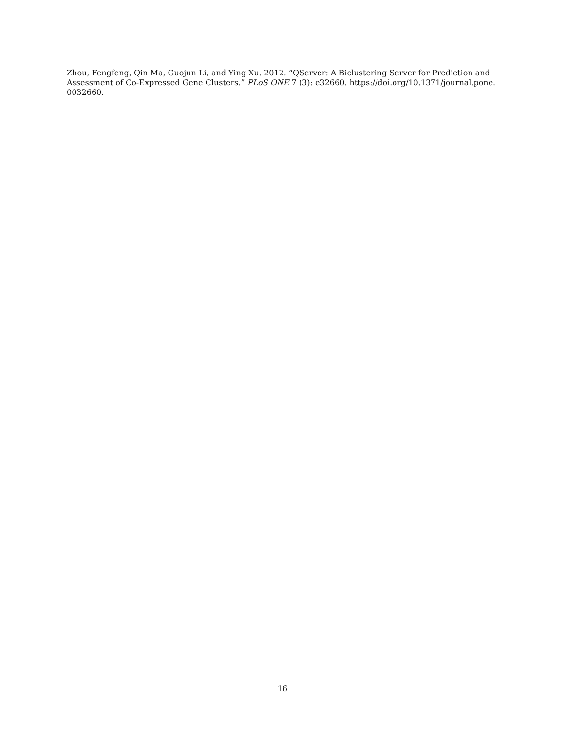Zhou, Fengfeng, Qin Ma, Guojun Li, and Ying Xu. 2012. “QServer: A Biclustering Server for Prediction and Assessment of Co-Expressed Gene Clusters.” PLoS ONE 7 (3): e32660. https://doi.org/10.1371/journal.pone. 0032660.
16